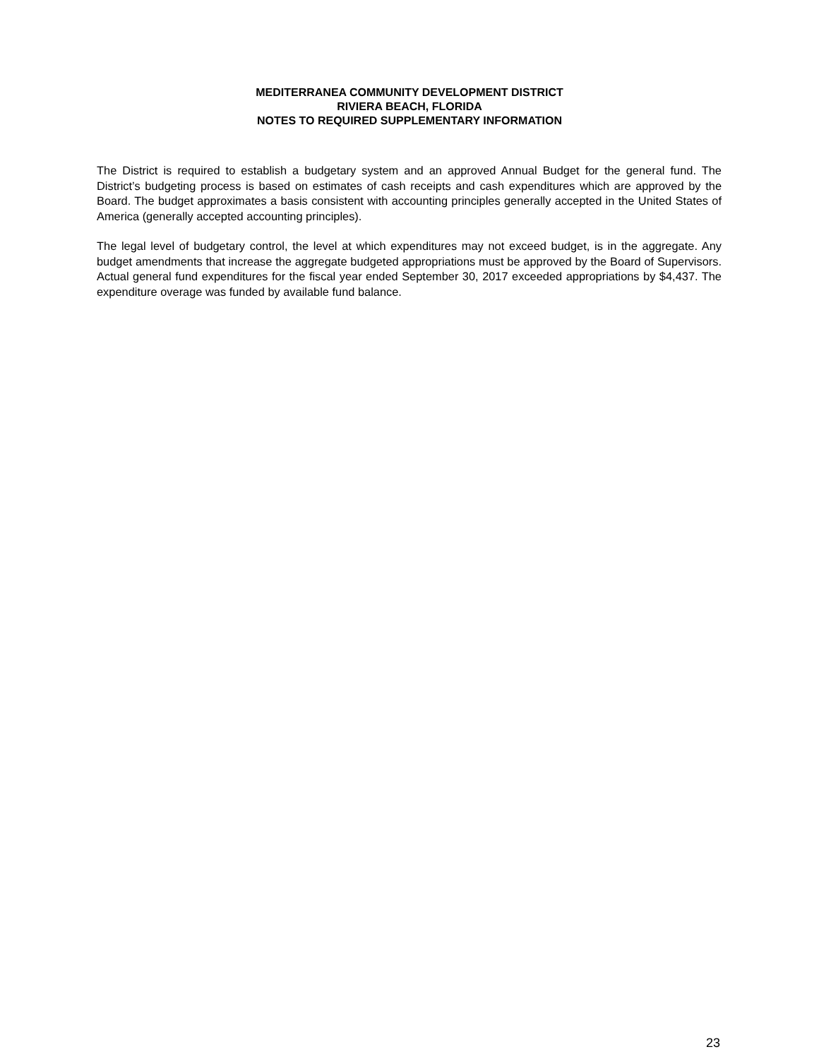MEDITERRANEA COMMUNITY DEVELOPMENT DISTRICT
RIVIERA BEACH, FLORIDA
NOTES TO REQUIRED SUPPLEMENTARY INFORMATION
The District is required to establish a budgetary system and an approved Annual Budget for the general fund. The District’s budgeting process is based on estimates of cash receipts and cash expenditures which are approved by the Board. The budget approximates a basis consistent with accounting principles generally accepted in the United States of America (generally accepted accounting principles).
The legal level of budgetary control, the level at which expenditures may not exceed budget, is in the aggregate. Any budget amendments that increase the aggregate budgeted appropriations must be approved by the Board of Supervisors. Actual general fund expenditures for the fiscal year ended September 30, 2017 exceeded appropriations by $4,437. The expenditure overage was funded by available fund balance.
23